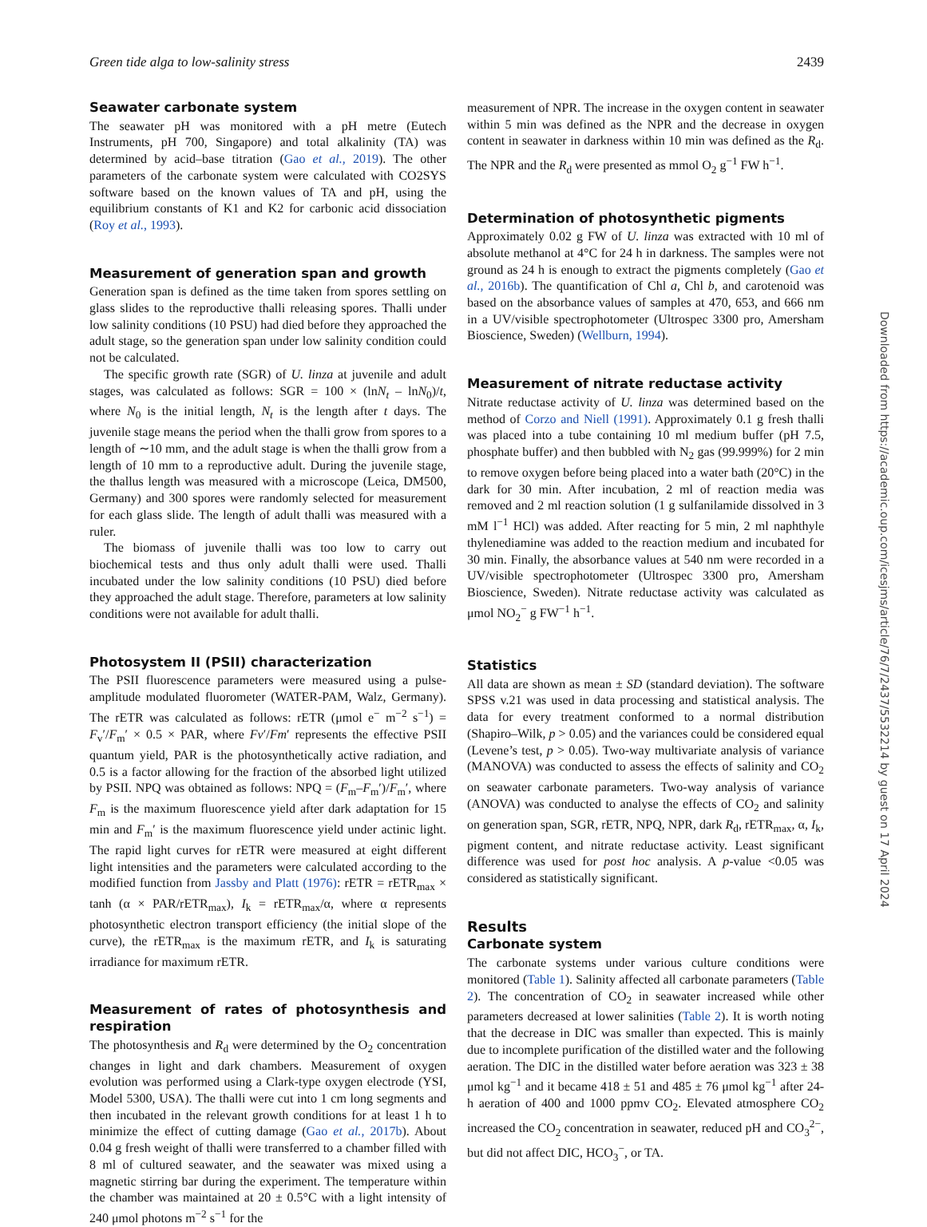Green tide alga to low-salinity stress 2439
Seawater carbonate system
The seawater pH was monitored with a pH metre (Eutech Instruments, pH 700, Singapore) and total alkalinity (TA) was determined by acid–base titration (Gao et al., 2019). The other parameters of the carbonate system were calculated with CO2SYS software based on the known values of TA and pH, using the equilibrium constants of K1 and K2 for carbonic acid dissociation (Roy et al., 1993).
Measurement of generation span and growth
Generation span is defined as the time taken from spores settling on glass slides to the reproductive thalli releasing spores. Thalli under low salinity conditions (10 PSU) had died before they approached the adult stage, so the generation span under low salinity condition could not be calculated.
The specific growth rate (SGR) of U. linza at juvenile and adult stages, was calculated as follows: SGR = 100 × (lnN<sub>t</sub> – lnN<sub>0</sub>)/t, where N<sub>0</sub> is the initial length, N<sub>t</sub> is the length after t days. The juvenile stage means the period when the thalli grow from spores to a length of ∼10 mm, and the adult stage is when the thalli grow from a length of 10 mm to a reproductive adult. During the juvenile stage, the thallus length was measured with a microscope (Leica, DM500, Germany) and 300 spores were randomly selected for measurement for each glass slide. The length of adult thalli was measured with a ruler.
The biomass of juvenile thalli was too low to carry out biochemical tests and thus only adult thalli were used. Thalli incubated under the low salinity conditions (10 PSU) died before they approached the adult stage. Therefore, parameters at low salinity conditions were not available for adult thalli.
Photosystem II (PSII) characterization
The PSII fluorescence parameters were measured using a pulse-amplitude modulated fluorometer (WATER-PAM, Walz, Germany). The rETR was calculated as follows: rETR (μmol e<sup>−</sup> m<sup>−2</sup> s<sup>−1</sup>) = F<sub>v</sub>′/F<sub>m</sub>′ × 0.5 × PAR, where Fv′/Fm′ represents the effective PSII quantum yield, PAR is the photosynthetically active radiation, and 0.5 is a factor allowing for the fraction of the absorbed light utilized by PSII. NPQ was obtained as follows: NPQ = (F<sub>m</sub>–F<sub>m</sub>′)/F<sub>m</sub>′, where F<sub>m</sub> is the maximum fluorescence yield after dark adaptation for 15 min and F<sub>m</sub>′ is the maximum fluorescence yield under actinic light. The rapid light curves for rETR were measured at eight different light intensities and the parameters were calculated according to the modified function from Jassby and Platt (1976): rETR = rETR<sub>max</sub> × tanh (α × PAR/rETR<sub>max</sub>), I<sub>k</sub> = rETR<sub>max</sub>/α, where α represents photosynthetic electron transport efficiency (the initial slope of the curve), the rETR<sub>max</sub> is the maximum rETR, and I<sub>k</sub> is saturating irradiance for maximum rETR.
Measurement of rates of photosynthesis and respiration
The photosynthesis and R<sub>d</sub> were determined by the O<sub>2</sub> concentration changes in light and dark chambers. Measurement of oxygen evolution was performed using a Clark-type oxygen electrode (YSI, Model 5300, USA). The thalli were cut into 1 cm long segments and then incubated in the relevant growth conditions for at least 1 h to minimize the effect of cutting damage (Gao et al., 2017b). About 0.04 g fresh weight of thalli were transferred to a chamber filled with 8 ml of cultured seawater, and the seawater was mixed using a magnetic stirring bar during the experiment. The temperature within the chamber was maintained at 20 ± 0.5°C with a light intensity of 240 μmol photons m<sup>−2</sup> s<sup>−1</sup> for the
measurement of NPR. The increase in the oxygen content in seawater within 5 min was defined as the NPR and the decrease in oxygen content in seawater in darkness within 10 min was defined as the R<sub>d</sub>. The NPR and the R<sub>d</sub> were presented as mmol O<sub>2</sub> g<sup>−1</sup> FW h<sup>−1</sup>.
Determination of photosynthetic pigments
Approximately 0.02 g FW of U. linza was extracted with 10 ml of absolute methanol at 4°C for 24 h in darkness. The samples were not ground as 24 h is enough to extract the pigments completely (Gao et al., 2016b). The quantification of Chl a, Chl b, and carotenoid was based on the absorbance values of samples at 470, 653, and 666 nm in a UV/visible spectrophotometer (Ultrospec 3300 pro, Amersham Bioscience, Sweden) (Wellburn, 1994).
Measurement of nitrate reductase activity
Nitrate reductase activity of U. linza was determined based on the method of Corzo and Niell (1991). Approximately 0.1 g fresh thalli was placed into a tube containing 10 ml medium buffer (pH 7.5, phosphate buffer) and then bubbled with N<sub>2</sub> gas (99.999%) for 2 min to remove oxygen before being placed into a water bath (20°C) in the dark for 30 min. After incubation, 2 ml of reaction media was removed and 2 ml reaction solution (1 g sulfanilamide dissolved in 3 mM l<sup>−1</sup> HCl) was added. After reacting for 5 min, 2 ml naphthyle thylenediamine was added to the reaction medium and incubated for 30 min. Finally, the absorbance values at 540 nm were recorded in a UV/visible spectrophotometer (Ultrospec 3300 pro, Amersham Bioscience, Sweden). Nitrate reductase activity was calculated as μmol NO<sub>2</sub><sup>−</sup> g FW<sup>−1</sup> h<sup>−1</sup>.
Statistics
All data are shown as mean ± SD (standard deviation). The software SPSS v.21 was used in data processing and statistical analysis. The data for every treatment conformed to a normal distribution (Shapiro–Wilk, p > 0.05) and the variances could be considered equal (Levene’s test, p > 0.05). Two-way multivariate analysis of variance (MANOVA) was conducted to assess the effects of salinity and CO<sub>2</sub> on seawater carbonate parameters. Two-way analysis of variance (ANOVA) was conducted to analyse the effects of CO<sub>2</sub> and salinity on generation span, SGR, rETR, NPQ, NPR, dark R<sub>d</sub>, rETR<sub>max</sub>, α, I<sub>k</sub>, pigment content, and nitrate reductase activity. Least significant difference was used for post hoc analysis. A p-value <0.05 was considered as statistically significant.
Results
Carbonate system
The carbonate systems under various culture conditions were monitored (Table 1). Salinity affected all carbonate parameters (Table 2). The concentration of CO<sub>2</sub> in seawater increased while other parameters decreased at lower salinities (Table 2). It is worth noting that the decrease in DIC was smaller than expected. This is mainly due to incomplete purification of the distilled water and the following aeration. The DIC in the distilled water before aeration was 323 ± 38 μmol kg<sup>−1</sup> and it became 418 ± 51 and 485 ± 76 μmol kg<sup>−1</sup> after 24-h aeration of 400 and 1000 ppmv CO<sub>2</sub>. Elevated atmosphere CO<sub>2</sub> increased the CO<sub>2</sub> concentration in seawater, reduced pH and CO<sub>3</sub><sup>2−</sup>, but did not affect DIC, HCO<sub>3</sub><sup>−</sup>, or TA.
Downloaded from https://academic.oup.com/icesjms/article/76/7/2437/5532214 by guest on 17 April 2024